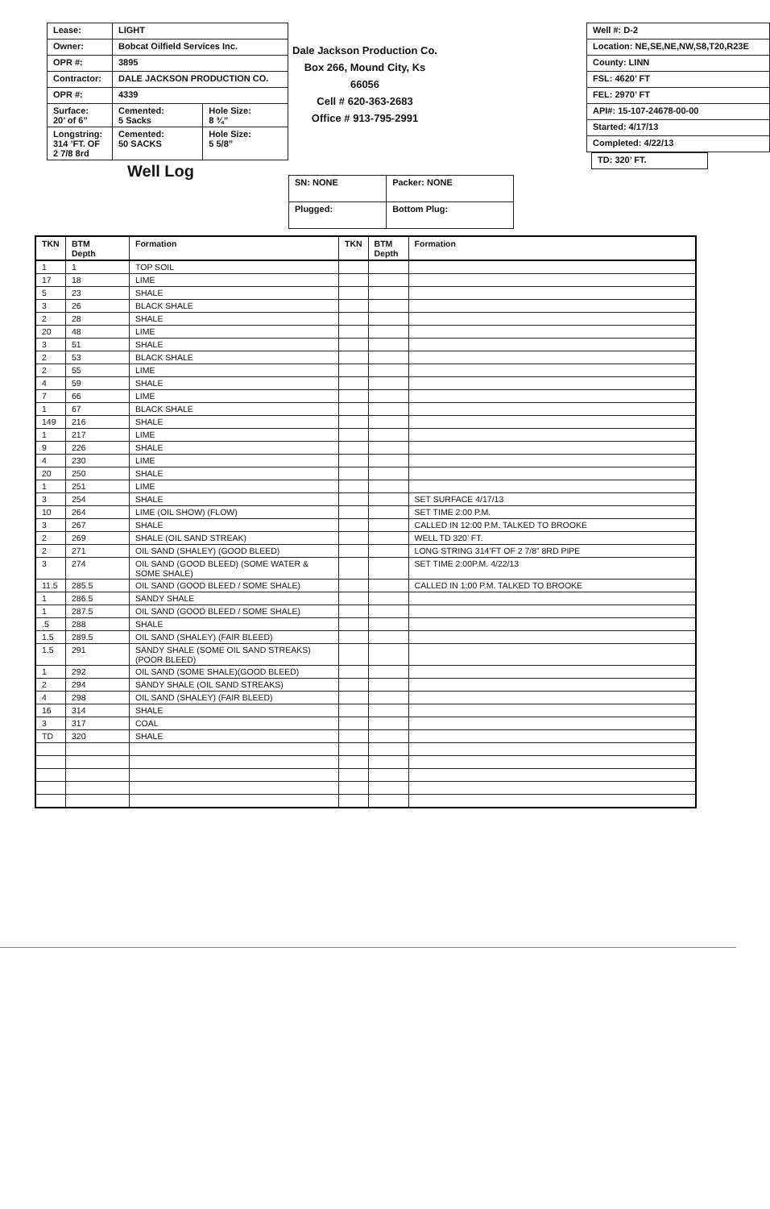| Lease: | LIGHT | |
| Owner: | Bobcat Oilfield Services Inc. | |
| OPR #: | 3895 | |
| Contractor: | DALE JACKSON PRODUCTION CO. | |
| OPR #: | 4339 | |
| Surface: 20’ of 6” | Cemented: 5 Sacks | Hole Size: 8 ¾” |
| Longstring: 314 ’FT. OF 2 7/8 8rd | Cemented: 50 SACKS | Hole Size: 5 5/8” |
Well Log
Dale Jackson Production Co.
Box 266, Mound City, Ks 66056
Cell # 620-363-2683
Office # 913-795-2991
| SN: NONE | Packer: NONE |
| Plugged: | Bottom Plug: |
| Well #: D-2 |
| Location: NE,SE,NE,NW,S8,T20,R23E |
| County: LINN |
| FSL: 4620’ FT |
| FEL: 2970’ FT |
| API#: 15-107-24678-00-00 |
| Started: 4/17/13 |
| Completed: 4/22/13 |
| TD: 320’ FT. |
| TKN | BTM Depth | Formation | TKN | BTM Depth | Formation |
| --- | --- | --- | --- | --- | --- |
| 1 | 1 | TOP SOIL | | | |
| 17 | 18 | LIME | | | |
| 5 | 23 | SHALE | | | |
| 3 | 26 | BLACK SHALE | | | |
| 2 | 28 | SHALE | | | |
| 20 | 48 | LIME | | | |
| 3 | 51 | SHALE | | | |
| 2 | 53 | BLACK SHALE | | | |
| 2 | 55 | LIME | | | |
| 4 | 59 | SHALE | | | |
| 7 | 66 | LIME | | | |
| 1 | 67 | BLACK SHALE | | | |
| 149 | 216 | SHALE | | | |
| 1 | 217 | LIME | | | |
| 9 | 226 | SHALE | | | |
| 4 | 230 | LIME | | | |
| 20 | 250 | SHALE | | | |
| 1 | 251 | LIME | | | |
| 3 | 254 | SHALE | | | SET SURFACE 4/17/13 |
| 10 | 264 | LIME (OIL SHOW) (FLOW) | | | SET TIME 2:00 P.M. |
| 3 | 267 | SHALE | | | CALLED IN 12:00 P.M. TALKED TO BROOKE |
| 2 | 269 | SHALE (OIL SAND STREAK) | | | WELL TD 320’ FT. |
| 2 | 271 | OIL SAND (SHALEY) (GOOD BLEED) | | | LONG STRING 314’FT OF 2 7/8” 8RD PIPE |
| 3 | 274 | OIL SAND (GOOD BLEED) (SOME WATER & SOME SHALE) | | | SET TIME 2:00P.M. 4/22/13 |
| 11.5 | 285.5 | OIL SAND (GOOD BLEED / SOME SHALE) | | | CALLED IN 1:00 P.M. TALKED TO BROOKE |
| 1 | 286.5 | SANDY SHALE | | | |
| 1 | 287.5 | OIL SAND (GOOD BLEED / SOME SHALE) | | | |
| .5 | 288 | SHALE | | | |
| 1.5 | 289.5 | OIL SAND (SHALEY) (FAIR BLEED) | | | |
| 1.5 | 291 | SANDY SHALE (SOME OIL SAND STREAKS) (POOR BLEED) | | | |
| 1 | 292 | OIL SAND (SOME SHALE)(GOOD BLEED) | | | |
| 2 | 294 | SANDY SHALE (OIL SAND STREAKS) | | | |
| 4 | 298 | OIL SAND (SHALEY) (FAIR BLEED) | | | |
| 16 | 314 | SHALE | | | |
| 3 | 317 | COAL | | | |
| TD | 320 | SHALE | | | |